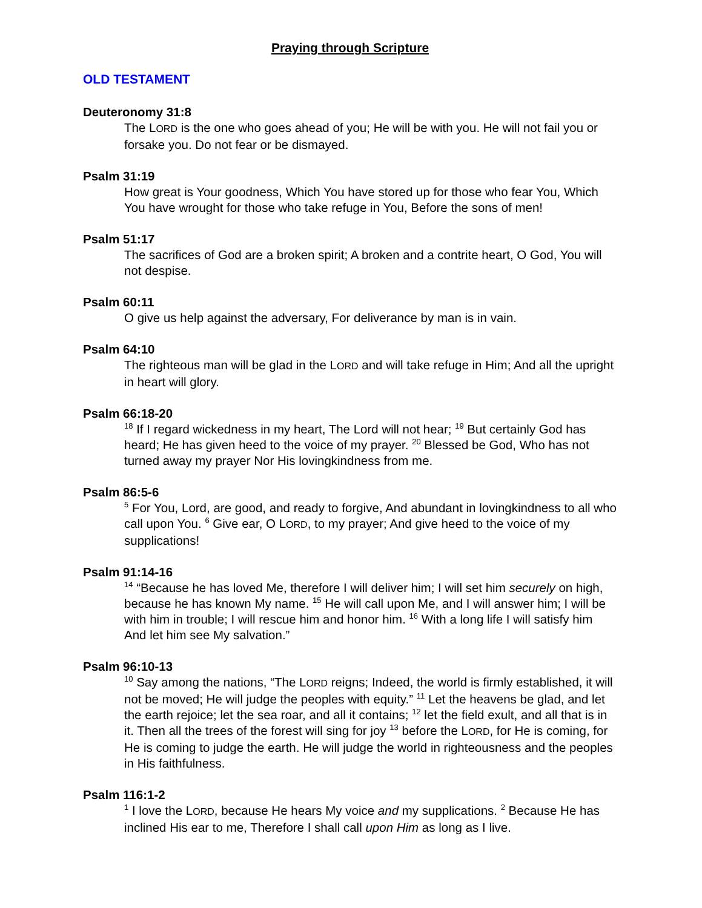Praying through Scripture
OLD TESTAMENT
Deuteronomy 31:8
The LORD is the one who goes ahead of you; He will be with you. He will not fail you or forsake you. Do not fear or be dismayed.
Psalm 31:19
How great is Your goodness, Which You have stored up for those who fear You, Which You have wrought for those who take refuge in You, Before the sons of men!
Psalm 51:17
The sacrifices of God are a broken spirit; A broken and a contrite heart, O God, You will not despise.
Psalm 60:11
O give us help against the adversary, For deliverance by man is in vain.
Psalm 64:10
The righteous man will be glad in the LORD and will take refuge in Him; And all the upright in heart will glory.
Psalm 66:18-20
<sup>18</sup> If I regard wickedness in my heart, The Lord will not hear; <sup>19</sup> But certainly God has heard; He has given heed to the voice of my prayer. <sup>20</sup> Blessed be God, Who has not turned away my prayer Nor His lovingkindness from me.
Psalm 86:5-6
<sup>5</sup> For You, Lord, are good, and ready to forgive, And abundant in lovingkindness to all who call upon You. <sup>6</sup> Give ear, O LORD, to my prayer; And give heed to the voice of my supplications!
Psalm 91:14-16
<sup>14</sup> “Because he has loved Me, therefore I will deliver him; I will set him securely on high, because he has known My name. <sup>15</sup> He will call upon Me, and I will answer him; I will be with him in trouble; I will rescue him and honor him. <sup>16</sup> With a long life I will satisfy him And let him see My salvation.”
Psalm 96:10-13
<sup>10</sup> Say among the nations, “The LORD reigns; Indeed, the world is firmly established, it will not be moved; He will judge the peoples with equity.” <sup>11</sup> Let the heavens be glad, and let the earth rejoice; let the sea roar, and all it contains; <sup>12</sup> let the field exult, and all that is in it. Then all the trees of the forest will sing for joy <sup>13</sup> before the LORD, for He is coming, for He is coming to judge the earth. He will judge the world in righteousness and the peoples in His faithfulness.
Psalm 116:1-2
<sup>1</sup> I love the LORD, because He hears My voice and my supplications. <sup>2</sup> Because He has inclined His ear to me, Therefore I shall call upon Him as long as I live.